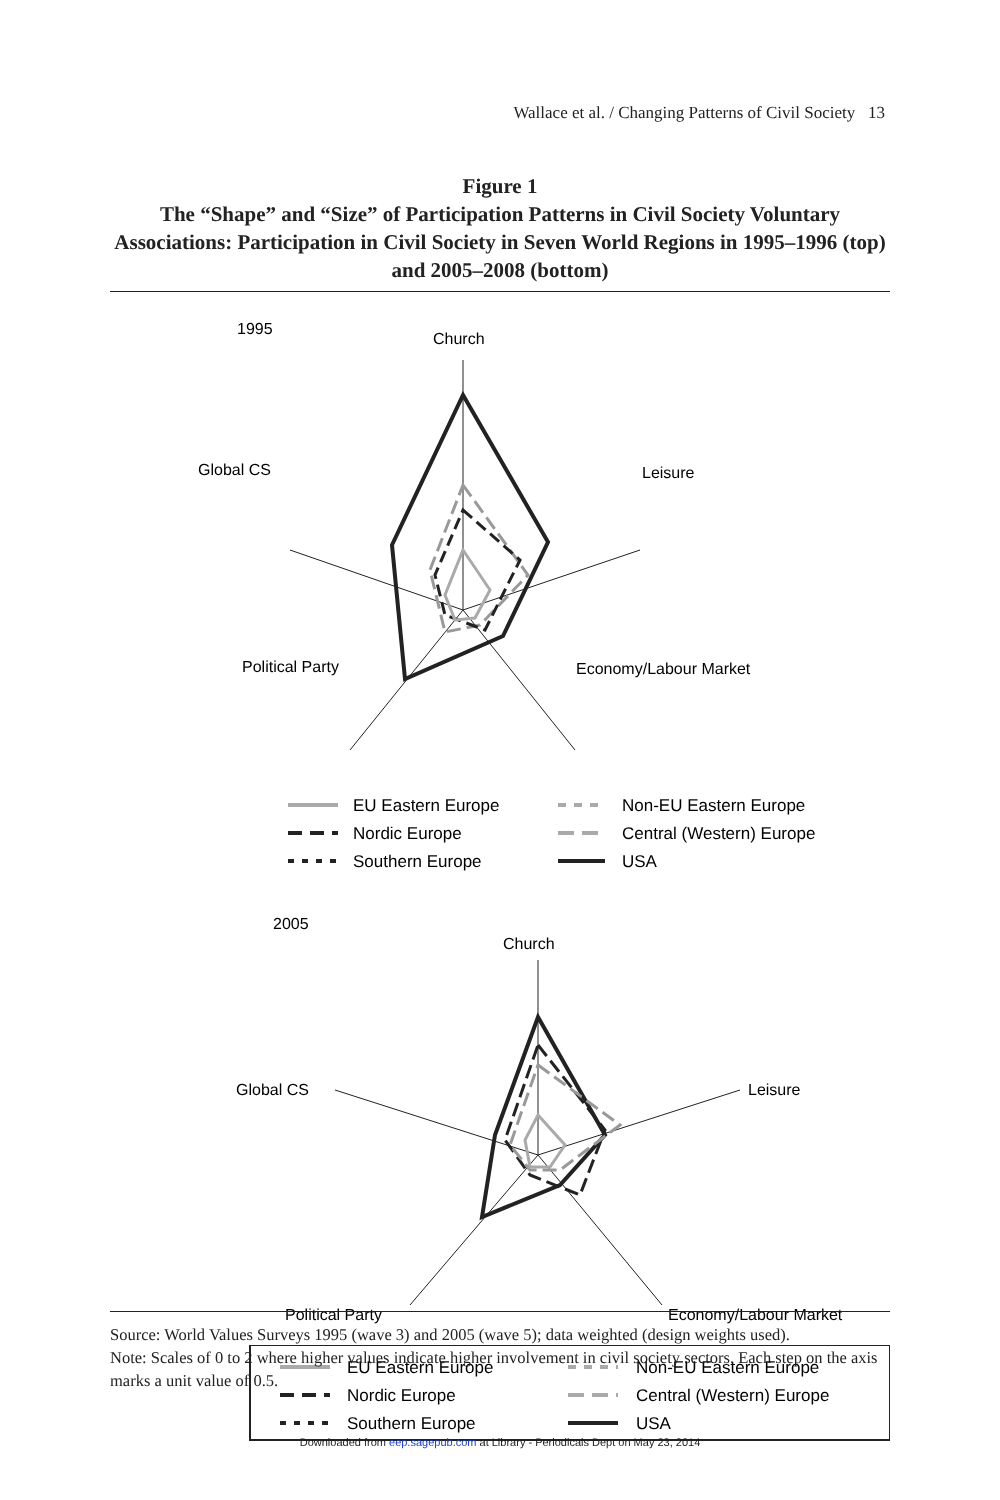Wallace et al. / Changing Patterns of Civil Society 13
Figure 1
The “Shape” and “Size” of Participation Patterns in Civil Society Voluntary Associations: Participation in Civil Society in Seven World Regions in 1995–1996 (top) and 2005–2008 (bottom)
1995
Church
Global CS
Leisure
Political Party
Economy/Labour Market
EU Eastern Europe
Non-EU Eastern Europe
Nordic Europe
Central (Western) Europe
Southern Europe
USA
2005
Church
Global CS
Leisure
Political Party
Economy/Labour Market
EU Eastern Europe
Non-EU Eastern Europe
Nordic Europe
Central (Western) Europe
Southern Europe
USA
Source: World Values Surveys 1995 (wave 3) and 2005 (wave 5); data weighted (design weights used).
Note: Scales of 0 to 2 where higher values indicate higher involvement in civil society sectors. Each step on the axis marks a unit value of 0.5.
Downloaded from eep.sagepub.com at Library - Periodicals Dept on May 23, 2014